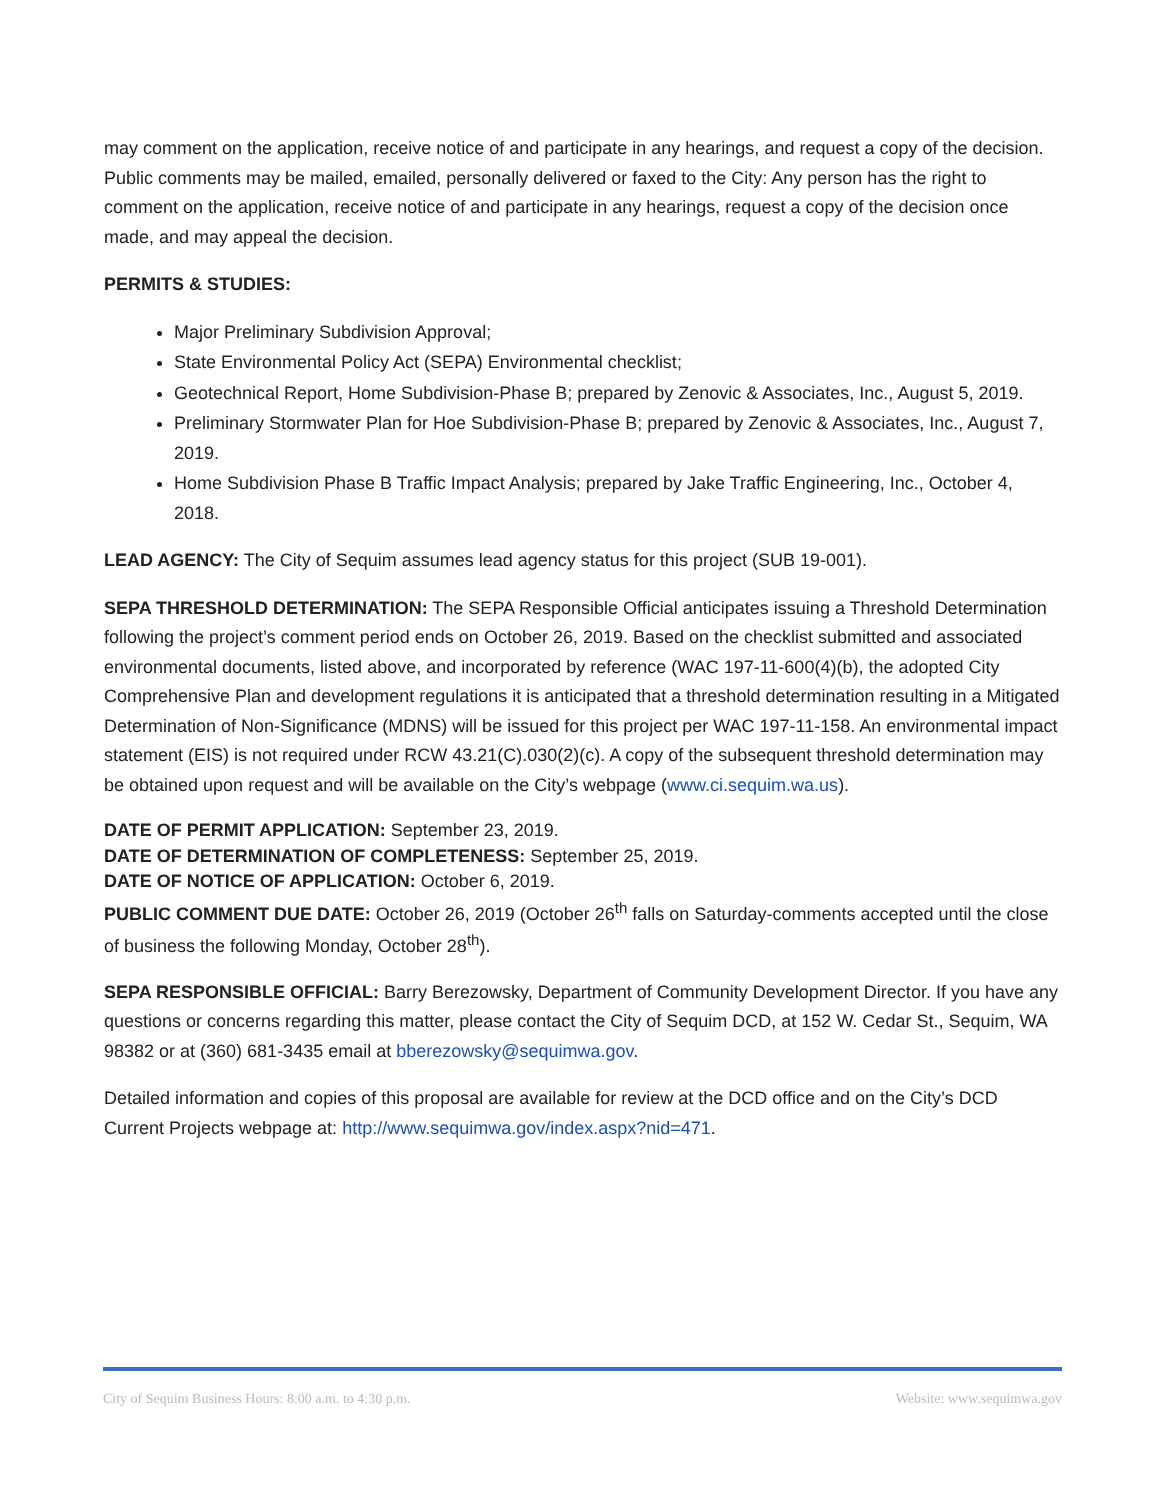may comment on the application, receive notice of and participate in any hearings, and request a copy of the decision. Public comments may be mailed, emailed, personally delivered or faxed to the City: Any person has the right to comment on the application, receive notice of and participate in any hearings, request a copy of the decision once made, and may appeal the decision.
PERMITS & STUDIES:
Major Preliminary Subdivision Approval;
State Environmental Policy Act (SEPA) Environmental checklist;
Geotechnical Report, Home Subdivision-Phase B; prepared by Zenovic & Associates, Inc., August 5, 2019.
Preliminary Stormwater Plan for Hoe Subdivision-Phase B; prepared by Zenovic & Associates, Inc., August 7, 2019.
Home Subdivision Phase B Traffic Impact Analysis; prepared by Jake Traffic Engineering, Inc., October 4, 2018.
LEAD AGENCY: The City of Sequim assumes lead agency status for this project (SUB 19-001).
SEPA THRESHOLD DETERMINATION: The SEPA Responsible Official anticipates issuing a Threshold Determination following the project’s comment period ends on October 26, 2019. Based on the checklist submitted and associated environmental documents, listed above, and incorporated by reference (WAC 197-11-600(4)(b), the adopted City Comprehensive Plan and development regulations it is anticipated that a threshold determination resulting in a Mitigated Determination of Non-Significance (MDNS) will be issued for this project per WAC 197-11-158. An environmental impact statement (EIS) is not required under RCW 43.21(C).030(2)(c). A copy of the subsequent threshold determination may be obtained upon request and will be available on the City’s webpage (www.ci.sequim.wa.us).
DATE OF PERMIT APPLICATION: September 23, 2019.
DATE OF DETERMINATION OF COMPLETENESS: September 25, 2019.
DATE OF NOTICE OF APPLICATION: October 6, 2019.
PUBLIC COMMENT DUE DATE: October 26, 2019 (October 26<sup>th</sup> falls on Saturday-comments accepted until the close of business the following Monday, October 28<sup>th</sup>).
SEPA RESPONSIBLE OFFICIAL: Barry Berezowsky, Department of Community Development Director. If you have any questions or concerns regarding this matter, please contact the City of Sequim DCD, at 152 W. Cedar St., Sequim, WA 98382 or at (360) 681-3435 email at bberezowsky@sequimwa.gov.
Detailed information and copies of this proposal are available for review at the DCD office and on the City’s DCD Current Projects webpage at: http://www.sequimwa.gov/index.aspx?nid=471.
City of Sequim Business Hours: 8:00 a.m. to 4:30 p.m. Website: www.sequimwa.gov